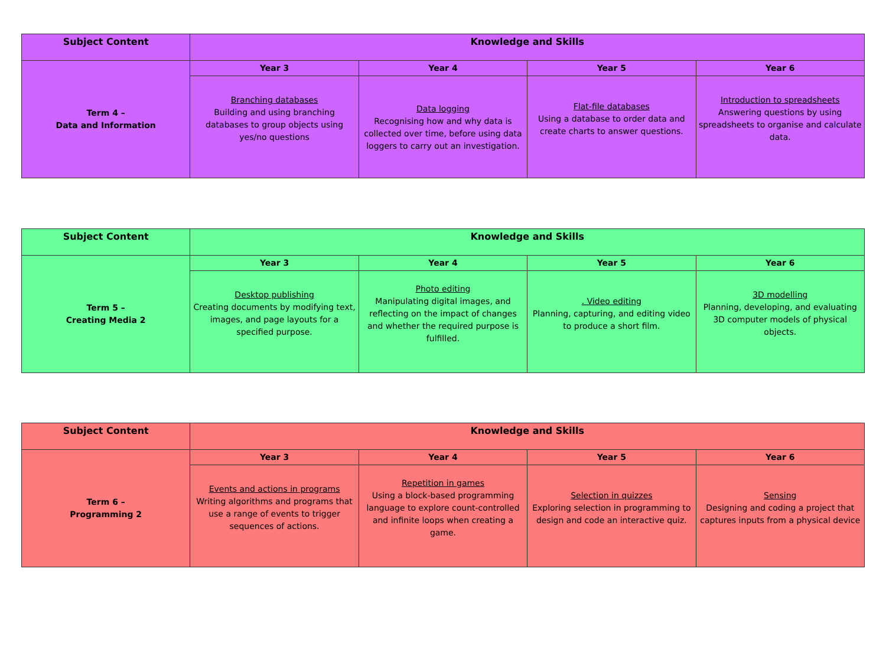| Subject Content | Knowledge and Skills | | | |
| --- | --- | --- | --- | --- |
| Term 4 – Data and Information | Year 3 | Year 4 | Year 5 | Year 6 |
| | Branching databases Building and using branching databases to group objects using yes/no questions | Data logging Recognising how and why data is collected over time, before using data loggers to carry out an investigation. | Flat-file databases Using a database to order data and create charts to answer questions. | Introduction to spreadsheets Answering questions by using spreadsheets to organise and calculate data. |
| Subject Content | Knowledge and Skills | | | |
| --- | --- | --- | --- | --- |
| Term 5 – Creating Media 2 | Year 3 | Year 4 | Year 5 | Year 6 |
| | Desktop publishing Creating documents by modifying text, images, and page layouts for a specified purpose. | Photo editing Manipulating digital images, and reflecting on the impact of changes and whether the required purpose is fulfilled. | . Video editing Planning, capturing, and editing video to produce a short film. | 3D modelling Planning, developing, and evaluating 3D computer models of physical objects. |
| Subject Content | Knowledge and Skills | | | |
| --- | --- | --- | --- | --- |
| Term 6 – Programming 2 | Year 3 | Year 4 | Year 5 | Year 6 |
| | Events and actions in programs Writing algorithms and programs that use a range of events to trigger sequences of actions. | Repetition in games Using a block-based programming language to explore count-controlled and infinite loops when creating a game. | Selection in quizzes Exploring selection in programming to design and code an interactive quiz. | Sensing Designing and coding a project that captures inputs from a physical device |